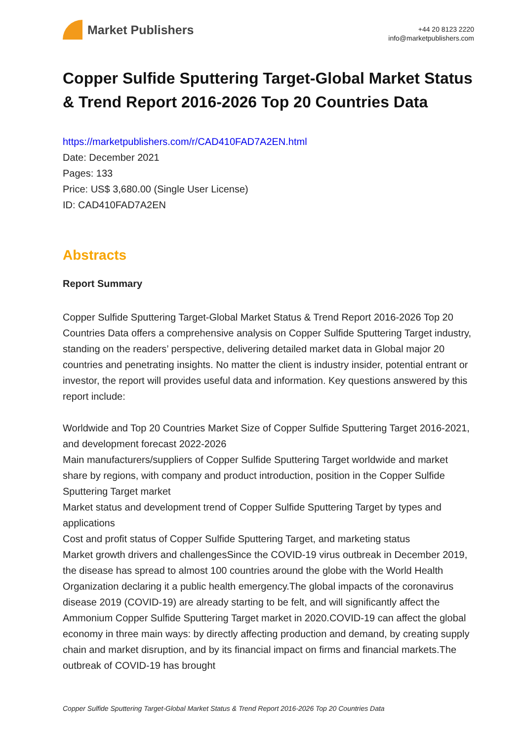Market Publishers
+44 20 8123 2220
info@marketpublishers.com
Copper Sulfide Sputtering Target-Global Market Status & Trend Report 2016-2026 Top 20 Countries Data
https://marketpublishers.com/r/CAD410FAD7A2EN.html
Date: December 2021
Pages: 133
Price: US$ 3,680.00 (Single User License)
ID: CAD410FAD7A2EN
Abstracts
Report Summary
Copper Sulfide Sputtering Target-Global Market Status & Trend Report 2016-2026 Top 20 Countries Data offers a comprehensive analysis on Copper Sulfide Sputtering Target industry, standing on the readers’ perspective, delivering detailed market data in Global major 20 countries and penetrating insights. No matter the client is industry insider, potential entrant or investor, the report will provides useful data and information. Key questions answered by this report include:
Worldwide and Top 20 Countries Market Size of Copper Sulfide Sputtering Target 2016-2021, and development forecast 2022-2026
Main manufacturers/suppliers of Copper Sulfide Sputtering Target worldwide and market share by regions, with company and product introduction, position in the Copper Sulfide Sputtering Target market
Market status and development trend of Copper Sulfide Sputtering Target by types and applications
Cost and profit status of Copper Sulfide Sputtering Target, and marketing status
Market growth drivers and challengesSince the COVID-19 virus outbreak in December 2019, the disease has spread to almost 100 countries around the globe with the World Health Organization declaring it a public health emergency.The global impacts of the coronavirus disease 2019 (COVID-19) are already starting to be felt, and will significantly affect the Ammonium Copper Sulfide Sputtering Target market in 2020.COVID-19 can affect the global economy in three main ways: by directly affecting production and demand, by creating supply chain and market disruption, and by its financial impact on firms and financial markets.The outbreak of COVID-19 has brought
Copper Sulfide Sputtering Target-Global Market Status & Trend Report 2016-2026 Top 20 Countries Data